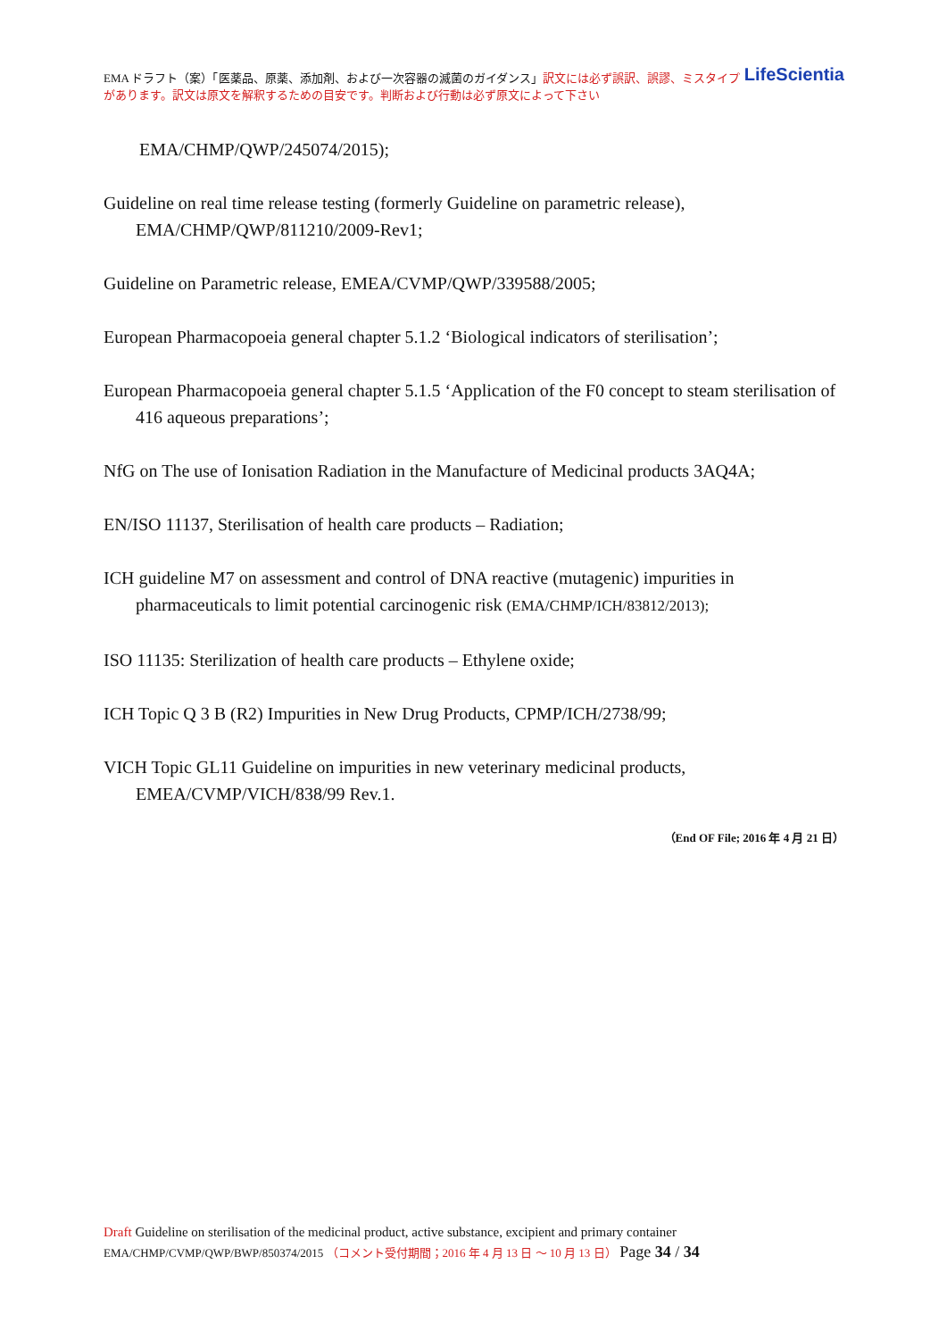LifeScientia EMA ドラフト（案）「医薬品、原薬、添加剤、および一次容器の滅菌のガイダンス」訳文には必ず誤訳、誤謬、ミスタイプがあります。訳文は原文を解釈するための目安です。判断および行動は必ず原文によって下さい
EMA/CHMP/QWP/245074/2015);
Guideline on real time release testing (formerly Guideline on parametric release), EMA/CHMP/QWP/811210/2009-Rev1;
Guideline on Parametric release, EMEA/CVMP/QWP/339588/2005;
European Pharmacopoeia general chapter 5.1.2 ‘Biological indicators of sterilisation’;
European Pharmacopoeia general chapter 5.1.5 ‘Application of the F0 concept to steam sterilisation of 416 aqueous preparations’;
NfG on The use of Ionisation Radiation in the Manufacture of Medicinal products 3AQ4A;
EN/ISO 11137, Sterilisation of health care products – Radiation;
ICH guideline M7 on assessment and control of DNA reactive (mutagenic) impurities in pharmaceuticals to limit potential carcinogenic risk (EMA/CHMP/ICH/83812/2013);
ISO 11135: Sterilization of health care products – Ethylene oxide;
ICH Topic Q 3 B (R2) Impurities in New Drug Products, CPMP/ICH/2738/99;
VICH Topic GL11 Guideline on impurities in new veterinary medicinal products, EMEA/CVMP/VICH/838/99 Rev.1.
（End OF File; 2016 年 4 月 21 日）
Draft Guideline on sterilisation of the medicinal product, active substance, excipient and primary container
EMA/CHMP/CVMP/QWP/BWP/850374/2015 （コメント受付期間；2016 年 4 月 13 日 ～ 10 月 13 日） Page 34 / 34